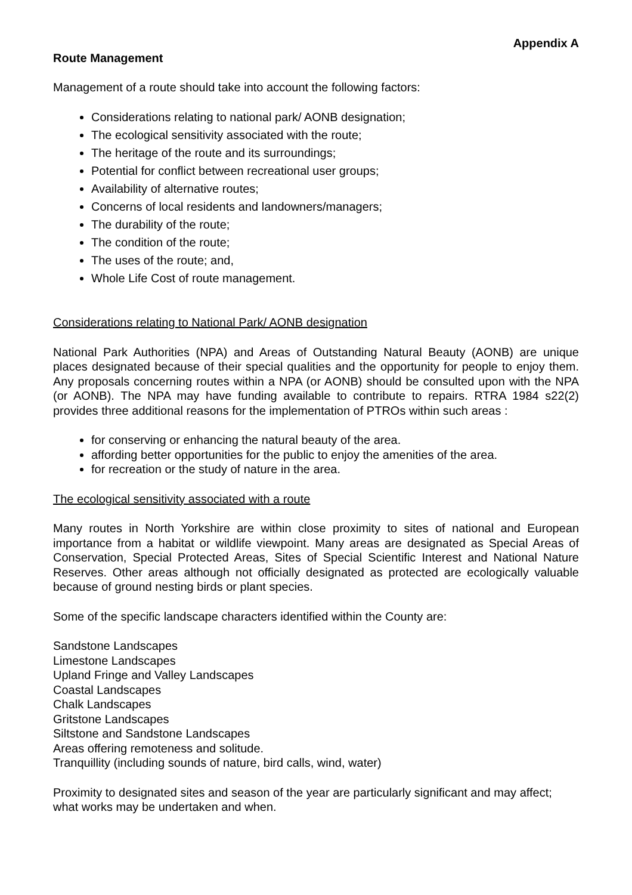Appendix A
Route Management
Management of a route should take into account the following factors:
Considerations relating to national park/ AONB designation;
The ecological sensitivity associated with the route;
The heritage of the route and its surroundings;
Potential for conflict between recreational user groups;
Availability of alternative routes;
Concerns of local residents and landowners/managers;
The durability of the route;
The condition of the route;
The uses of the route; and,
Whole Life Cost of route management.
Considerations relating to National Park/ AONB designation
National Park Authorities (NPA) and Areas of Outstanding Natural Beauty (AONB) are unique places designated because of their special qualities and the opportunity for people to enjoy them. Any proposals concerning routes within a NPA (or AONB) should be consulted upon with the NPA (or AONB). The NPA may have funding available to contribute to repairs. RTRA 1984 s22(2) provides three additional reasons for the implementation of PTROs within such areas :
for conserving or enhancing the natural beauty of the area.
affording better opportunities for the public to enjoy the amenities of the area.
for recreation or the study of nature in the area.
The ecological sensitivity associated with a route
Many routes in North Yorkshire are within close proximity to sites of national and European importance from a habitat or wildlife viewpoint. Many areas are designated as Special Areas of Conservation, Special Protected Areas, Sites of Special Scientific Interest and National Nature Reserves. Other areas although not officially designated as protected are ecologically valuable because of ground nesting birds or plant species.
Some of the specific landscape characters identified within the County are:
Sandstone Landscapes
Limestone Landscapes
Upland Fringe and Valley Landscapes
Coastal Landscapes
Chalk Landscapes
Gritstone Landscapes
Siltstone and Sandstone Landscapes
Areas offering remoteness and solitude.
Tranquillity (including sounds of nature, bird calls, wind, water)
Proximity to designated sites and season of the year are particularly significant and may affect; what works may be undertaken and when.